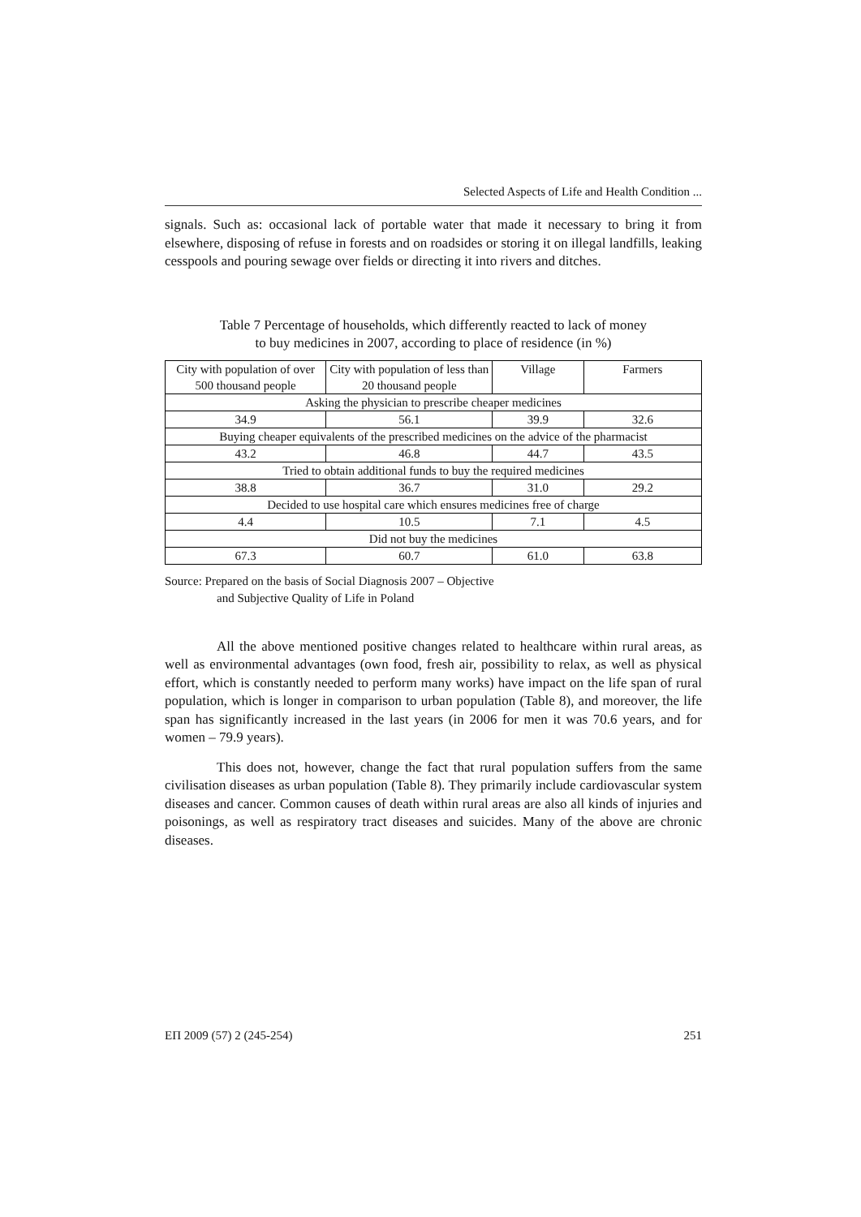Selected Aspects of Life and Health Condition ...
signals. Such as: occasional lack of portable water that made it necessary to bring it from elsewhere, disposing of refuse in forests and on roadsides or storing it on illegal landfills, leaking cesspools and pouring sewage over fields or directing it into rivers and ditches.
Table 7 Percentage of households, which differently reacted to lack of money
to buy medicines in 2007, according to place of residence (in %)
| City with population of over 500 thousand people | City with population of less than 20 thousand people | Village | Farmers |
| --- | --- | --- | --- |
| Asking the physician to prescribe cheaper medicines | | | |
| 34.9 | 56.1 | 39.9 | 32.6 |
| Buying cheaper equivalents of the prescribed medicines on the advice of the pharmacist | | | |
| 43.2 | 46.8 | 44.7 | 43.5 |
| Tried to obtain additional funds to buy the required medicines | | | |
| 38.8 | 36.7 | 31.0 | 29.2 |
| Decided to use hospital care which ensures medicines free of charge | | | |
| 4.4 | 10.5 | 7.1 | 4.5 |
| Did not buy the medicines | | | |
| 67.3 | 60.7 | 61.0 | 63.8 |
Source: Prepared on the basis of Social Diagnosis 2007 – Objective
and Subjective Quality of Life in Poland
All the above mentioned positive changes related to healthcare within rural areas, as well as environmental advantages (own food, fresh air, possibility to relax, as well as physical effort, which is constantly needed to perform many works) have impact on the life span of rural population, which is longer in comparison to urban population (Table 8), and moreover, the life span has significantly increased in the last years (in 2006 for men it was 70.6 years, and for women – 79.9 years).
This does not, however, change the fact that rural population suffers from the same civilisation diseases as urban population (Table 8). They primarily include cardiovascular system diseases and cancer. Common causes of death within rural areas are also all kinds of injuries and poisonings, as well as respiratory tract diseases and suicides. Many of the above are chronic diseases.
ЕП 2009 (57) 2 (245-254) 251